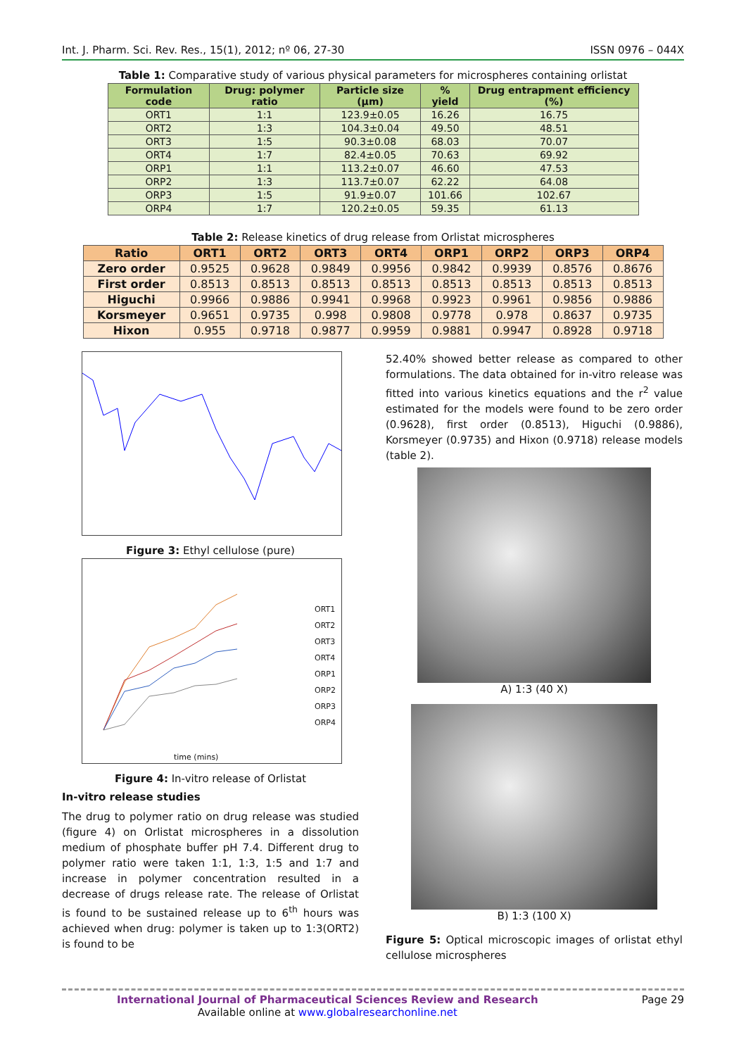Int. J. Pharm. Sci. Rev. Res., 15(1), 2012; nº 06, 27-30 ISSN 0976 – 044X
Table 1: Comparative study of various physical parameters for microspheres containing orlistat
| Formulation code | Drug: polymer ratio | Particle size (µm) | % yield | Drug entrapment efficiency (%) |
| --- | --- | --- | --- | --- |
| ORT1 | 1:1 | 123.9±0.05 | 16.26 | 16.75 |
| ORT2 | 1:3 | 104.3±0.04 | 49.50 | 48.51 |
| ORT3 | 1:5 | 90.3±0.08 | 68.03 | 70.07 |
| ORT4 | 1:7 | 82.4±0.05 | 70.63 | 69.92 |
| ORP1 | 1:1 | 113.2±0.07 | 46.60 | 47.53 |
| ORP2 | 1:3 | 113.7±0.07 | 62.22 | 64.08 |
| ORP3 | 1:5 | 91.9±0.07 | 101.66 | 102.67 |
| ORP4 | 1:7 | 120.2±0.05 | 59.35 | 61.13 |
Table 2: Release kinetics of drug release from Orlistat microspheres
| Ratio | ORT1 | ORT2 | ORT3 | ORT4 | ORP1 | ORP2 | ORP3 | ORP4 |
| --- | --- | --- | --- | --- | --- | --- | --- | --- |
| Zero order | 0.9525 | 0.9628 | 0.9849 | 0.9956 | 0.9842 | 0.9939 | 0.8576 | 0.8676 |
| First order | 0.8513 | 0.8513 | 0.8513 | 0.8513 | 0.8513 | 0.8513 | 0.8513 | 0.8513 |
| Higuchi | 0.9966 | 0.9886 | 0.9941 | 0.9968 | 0.9923 | 0.9961 | 0.9856 | 0.9886 |
| Korsmeyer | 0.9651 | 0.9735 | 0.998 | 0.9808 | 0.9778 | 0.978 | 0.8637 | 0.9735 |
| Hixon | 0.955 | 0.9718 | 0.9877 | 0.9959 | 0.9881 | 0.9947 | 0.8928 | 0.9718 |
Figure 3: Ethyl cellulose (pure)
ORT1
ORT2
ORT3
ORT4
ORP1
ORP2
ORP3
ORP4
time (mins)
Figure 4: In-vitro release of Orlistat
In-vitro release studies
The drug to polymer ratio on drug release was studied (figure 4) on Orlistat microspheres in a dissolution medium of phosphate buffer pH 7.4. Different drug to polymer ratio were taken 1:1, 1:3, 1:5 and 1:7 and increase in polymer concentration resulted in a decrease of drugs release rate. The release of Orlistat is found to be sustained release up to 6<sup>th</sup> hours was achieved when drug: polymer is taken up to 1:3(ORT2) is found to be
52.40% showed better release as compared to other formulations. The data obtained for in-vitro release was fitted into various kinetics equations and the r<sup>2</sup> value estimated for the models were found to be zero order (0.9628), first order (0.8513), Higuchi (0.9886), Korsmeyer (0.9735) and Hixon (0.9718) release models (table 2).
A) 1:3 (40 X)
B) 1:3 (100 X)
Figure 5: Optical microscopic images of orlistat ethyl cellulose microspheres
International Journal of Pharmaceutical Sciences Review and Research
Available online at www.globalresearchonline.net
Page 29